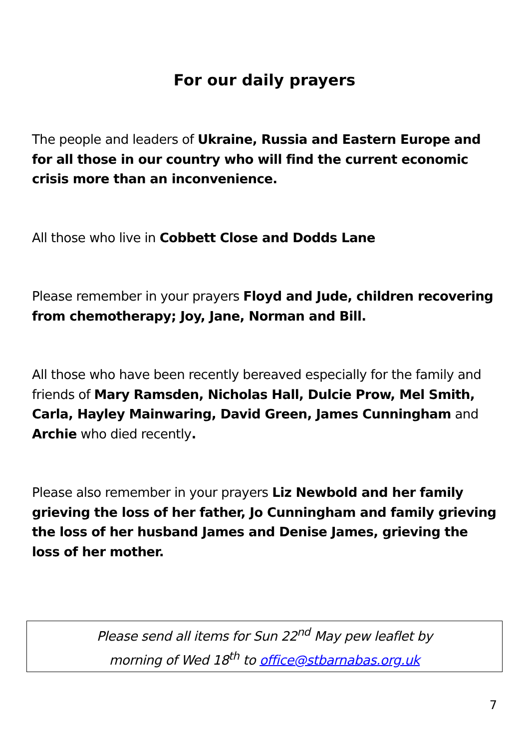For our daily prayers
The people and leaders of Ukraine, Russia and Eastern Europe and for all those in our country who will find the current economic crisis more than an inconvenience.
All those who live in Cobbett Close and Dodds Lane
Please remember in your prayers Floyd and Jude, children recovering from chemotherapy; Joy, Jane, Norman and Bill.
All those who have been recently bereaved especially for the family and friends of Mary Ramsden, Nicholas Hall, Dulcie Prow, Mel Smith, Carla, Hayley Mainwaring, David Green, James Cunningham and Archie who died recently.
Please also remember in your prayers Liz Newbold and her family grieving the loss of her father, Jo Cunningham and family grieving the loss of her husband James and Denise James, grieving the loss of her mother.
Please send all items for Sun 22<sup>nd</sup> May pew leaflet by
morning of Wed 18<sup>th</sup> to office@stbarnabas.org.uk
7